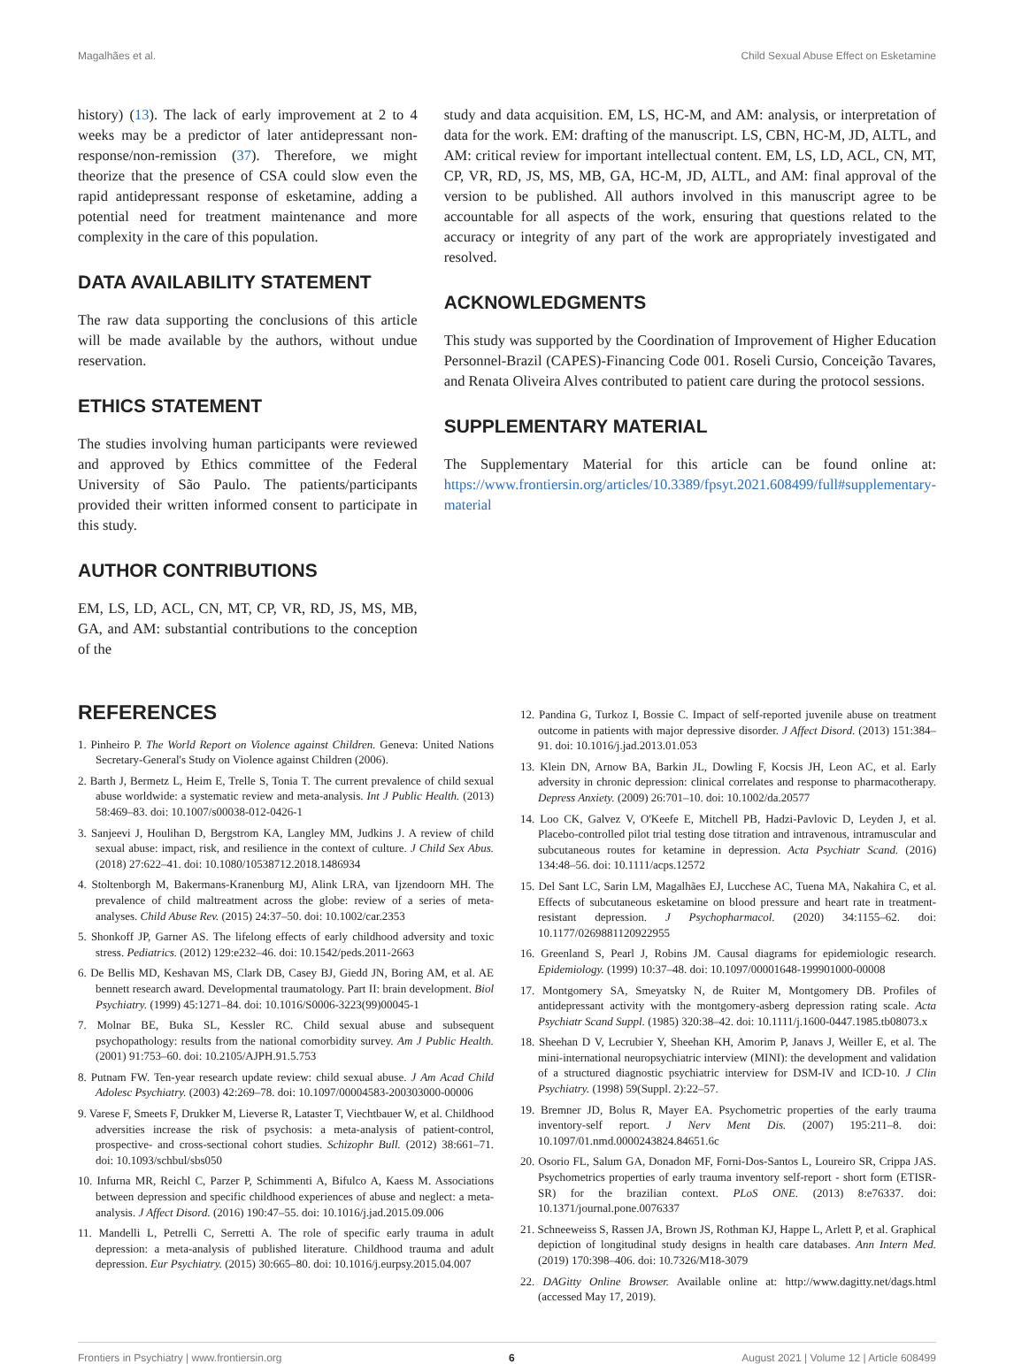Magalhães et al. Child Sexual Abuse Effect on Esketamine
history) (13). The lack of early improvement at 2 to 4 weeks may be a predictor of later antidepressant non-response/non-remission (37). Therefore, we might theorize that the presence of CSA could slow even the rapid antidepressant response of esketamine, adding a potential need for treatment maintenance and more complexity in the care of this population.
DATA AVAILABILITY STATEMENT
The raw data supporting the conclusions of this article will be made available by the authors, without undue reservation.
ETHICS STATEMENT
The studies involving human participants were reviewed and approved by Ethics committee of the Federal University of São Paulo. The patients/participants provided their written informed consent to participate in this study.
AUTHOR CONTRIBUTIONS
EM, LS, LD, ACL, CN, MT, CP, VR, RD, JS, MS, MB, GA, and AM: substantial contributions to the conception of the
study and data acquisition. EM, LS, HC-M, and AM: analysis, or interpretation of data for the work. EM: drafting of the manuscript. LS, CBN, HC-M, JD, ALTL, and AM: critical review for important intellectual content. EM, LS, LD, ACL, CN, MT, CP, VR, RD, JS, MS, MB, GA, HC-M, JD, ALTL, and AM: final approval of the version to be published. All authors involved in this manuscript agree to be accountable for all aspects of the work, ensuring that questions related to the accuracy or integrity of any part of the work are appropriately investigated and resolved.
ACKNOWLEDGMENTS
This study was supported by the Coordination of Improvement of Higher Education Personnel-Brazil (CAPES)-Financing Code 001. Roseli Cursio, Conceição Tavares, and Renata Oliveira Alves contributed to patient care during the protocol sessions.
SUPPLEMENTARY MATERIAL
The Supplementary Material for this article can be found online at: https://www.frontiersin.org/articles/10.3389/fpsyt.2021.608499/full#supplementary-material
REFERENCES
1. Pinheiro P. The World Report on Violence against Children. Geneva: United Nations Secretary-General's Study on Violence against Children (2006).
2. Barth J, Bermetz L, Heim E, Trelle S, Tonia T. The current prevalence of child sexual abuse worldwide: a systematic review and meta-analysis. Int J Public Health. (2013) 58:469–83. doi: 10.1007/s00038-012-0426-1
3. Sanjeevi J, Houlihan D, Bergstrom KA, Langley MM, Judkins J. A review of child sexual abuse: impact, risk, and resilience in the context of culture. J Child Sex Abus. (2018) 27:622–41. doi: 10.1080/10538712.2018.1486934
4. Stoltenborgh M, Bakermans-Kranenburg MJ, Alink LRA, van Ijzendoorn MH. The prevalence of child maltreatment across the globe: review of a series of meta-analyses. Child Abuse Rev. (2015) 24:37–50. doi: 10.1002/car.2353
5. Shonkoff JP, Garner AS. The lifelong effects of early childhood adversity and toxic stress. Pediatrics. (2012) 129:e232–46. doi: 10.1542/peds.2011-2663
6. De Bellis MD, Keshavan MS, Clark DB, Casey BJ, Giedd JN, Boring AM, et al. AE bennett research award. Developmental traumatology. Part II: brain development. Biol Psychiatry. (1999) 45:1271–84. doi: 10.1016/S0006-3223(99)00045-1
7. Molnar BE, Buka SL, Kessler RC. Child sexual abuse and subsequent psychopathology: results from the national comorbidity survey. Am J Public Health. (2001) 91:753–60. doi: 10.2105/AJPH.91.5.753
8. Putnam FW. Ten-year research update review: child sexual abuse. J Am Acad Child Adolesc Psychiatry. (2003) 42:269–78. doi: 10.1097/00004583-200303000-00006
9. Varese F, Smeets F, Drukker M, Lieverse R, Lataster T, Viechtbauer W, et al. Childhood adversities increase the risk of psychosis: a meta-analysis of patient-control, prospective- and cross-sectional cohort studies. Schizophr Bull. (2012) 38:661–71. doi: 10.1093/schbul/sbs050
10. Infurna MR, Reichl C, Parzer P, Schimmenti A, Bifulco A, Kaess M. Associations between depression and specific childhood experiences of abuse and neglect: a meta-analysis. J Affect Disord. (2016) 190:47–55. doi: 10.1016/j.jad.2015.09.006
11. Mandelli L, Petrelli C, Serretti A. The role of specific early trauma in adult depression: a meta-analysis of published literature. Childhood trauma and adult depression. Eur Psychiatry. (2015) 30:665–80. doi: 10.1016/j.eurpsy.2015.04.007
12. Pandina G, Turkoz I, Bossie C. Impact of self-reported juvenile abuse on treatment outcome in patients with major depressive disorder. J Affect Disord. (2013) 151:384–91. doi: 10.1016/j.jad.2013.01.053
13. Klein DN, Arnow BA, Barkin JL, Dowling F, Kocsis JH, Leon AC, et al. Early adversity in chronic depression: clinical correlates and response to pharmacotherapy. Depress Anxiety. (2009) 26:701–10. doi: 10.1002/da.20577
14. Loo CK, Galvez V, O'Keefe E, Mitchell PB, Hadzi-Pavlovic D, Leyden J, et al. Placebo-controlled pilot trial testing dose titration and intravenous, intramuscular and subcutaneous routes for ketamine in depression. Acta Psychiatr Scand. (2016) 134:48–56. doi: 10.1111/acps.12572
15. Del Sant LC, Sarin LM, Magalhães EJ, Lucchese AC, Tuena MA, Nakahira C, et al. Effects of subcutaneous esketamine on blood pressure and heart rate in treatment-resistant depression. J Psychopharmacol. (2020) 34:1155–62. doi: 10.1177/0269881120922955
16. Greenland S, Pearl J, Robins JM. Causal diagrams for epidemiologic research. Epidemiology. (1999) 10:37–48. doi: 10.1097/00001648-199901000-00008
17. Montgomery SA, Smeyatsky N, de Ruiter M, Montgomery DB. Profiles of antidepressant activity with the montgomery-asberg depression rating scale. Acta Psychiatr Scand Suppl. (1985) 320:38–42. doi: 10.1111/j.1600-0447.1985.tb08073.x
18. Sheehan D V, Lecrubier Y, Sheehan KH, Amorim P, Janavs J, Weiller E, et al. The mini-international neuropsychiatric interview (MINI): the development and validation of a structured diagnostic psychiatric interview for DSM-IV and ICD-10. J Clin Psychiatry. (1998) 59(Suppl. 2):22–57.
19. Bremner JD, Bolus R, Mayer EA. Psychometric properties of the early trauma inventory-self report. J Nerv Ment Dis. (2007) 195:211–8. doi: 10.1097/01.nmd.0000243824.84651.6c
20. Osorio FL, Salum GA, Donadon MF, Forni-Dos-Santos L, Loureiro SR, Crippa JAS. Psychometrics properties of early trauma inventory self-report - short form (ETISR-SR) for the brazilian context. PLoS ONE. (2013) 8:e76337. doi: 10.1371/journal.pone.0076337
21. Schneeweiss S, Rassen JA, Brown JS, Rothman KJ, Happe L, Arlett P, et al. Graphical depiction of longitudinal study designs in health care databases. Ann Intern Med. (2019) 170:398–406. doi: 10.7326/M18-3079
22. DAGitty Online Browser. Available online at: http://www.dagitty.net/dags.html (accessed May 17, 2019).
Frontiers in Psychiatry | www.frontiersin.org 6 August 2021 | Volume 12 | Article 608499